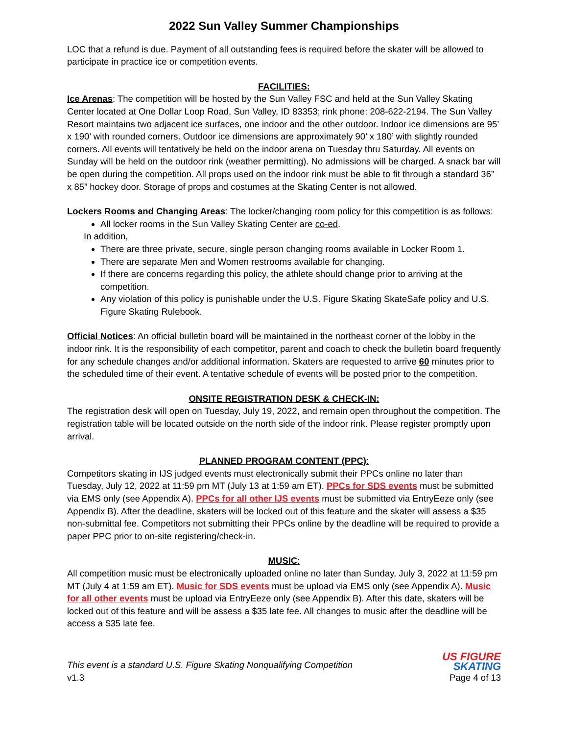2022 Sun Valley Summer Championships
LOC that a refund is due. Payment of all outstanding fees is required before the skater will be allowed to participate in practice ice or competition events.
FACILITIES:
Ice Arenas: The competition will be hosted by the Sun Valley FSC and held at the Sun Valley Skating Center located at One Dollar Loop Road, Sun Valley, ID 83353; rink phone: 208-622-2194. The Sun Valley Resort maintains two adjacent ice surfaces, one indoor and the other outdoor. Indoor ice dimensions are 95’ x 190’ with rounded corners. Outdoor ice dimensions are approximately 90’ x 180’ with slightly rounded corners. All events will tentatively be held on the indoor arena on Tuesday thru Saturday. All events on Sunday will be held on the outdoor rink (weather permitting). No admissions will be charged. A snack bar will be open during the competition. All props used on the indoor rink must be able to fit through a standard 36” x 85” hockey door. Storage of props and costumes at the Skating Center is not allowed.
Lockers Rooms and Changing Areas: The locker/changing room policy for this competition is as follows:
All locker rooms in the Sun Valley Skating Center are co-ed.
In addition,
There are three private, secure, single person changing rooms available in Locker Room 1.
There are separate Men and Women restrooms available for changing.
If there are concerns regarding this policy, the athlete should change prior to arriving at the competition.
Any violation of this policy is punishable under the U.S. Figure Skating SkateSafe policy and U.S. Figure Skating Rulebook.
Official Notices: An official bulletin board will be maintained in the northeast corner of the lobby in the indoor rink. It is the responsibility of each competitor, parent and coach to check the bulletin board frequently for any schedule changes and/or additional information. Skaters are requested to arrive 60 minutes prior to the scheduled time of their event. A tentative schedule of events will be posted prior to the competition.
ONSITE REGISTRATION DESK & CHECK-IN:
The registration desk will open on Tuesday, July 19, 2022, and remain open throughout the competition. The registration table will be located outside on the north side of the indoor rink. Please register promptly upon arrival.
PLANNED PROGRAM CONTENT (PPC):
Competitors skating in IJS judged events must electronically submit their PPCs online no later than Tuesday, July 12, 2022 at 11:59 pm MT (July 13 at 1:59 am ET). PPCs for SDS events must be submitted via EMS only (see Appendix A). PPCs for all other IJS events must be submitted via EntryEeze only (see Appendix B). After the deadline, skaters will be locked out of this feature and the skater will assess a $35 non-submittal fee. Competitors not submitting their PPCs online by the deadline will be required to provide a paper PPC prior to on-site registering/check-in.
MUSIC:
All competition music must be electronically uploaded online no later than Sunday, July 3, 2022 at 11:59 pm MT (July 4 at 1:59 am ET). Music for SDS events must be upload via EMS only (see Appendix A). Music for all other events must be upload via EntryEeze only (see Appendix B). After this date, skaters will be locked out of this feature and will be assess a $35 late fee. All changes to music after the deadline will be access a $35 late fee.
This event is a standard U.S. Figure Skating Nonqualifying Competition
v1.3
US FIGURE
SKATING
Page 4 of 13